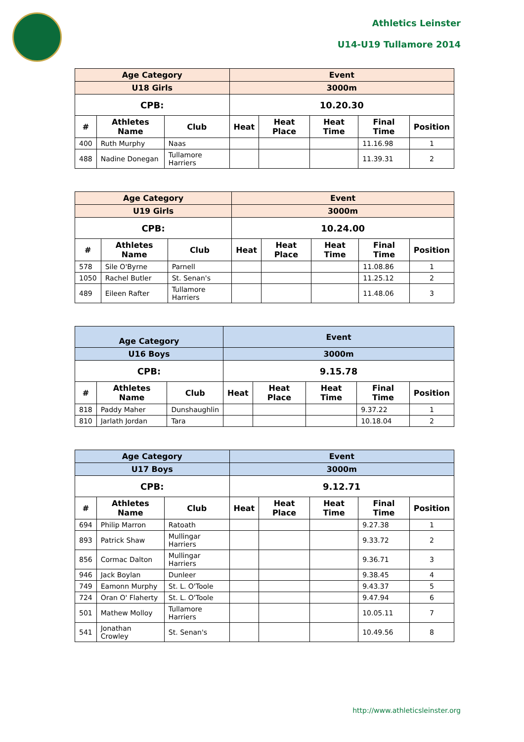Athletics Leinster
U14-U19 Tullamore 2014
| Age Category | | | Event | | | | |
| --- | --- | --- | --- | --- | --- | --- | --- |
| U18 Girls | | | 3000m | | | | |
| CPB: | | | 10.20.30 | | | | |
| # | Athletes Name | Club | Heat | Heat Place | Heat Time | Final Time | Position |
| 400 | Ruth Murphy | Naas | | | | 11.16.98 | 1 |
| 488 | Nadine Donegan | Tullamore Harriers | | | | 11.39.31 | 2 |
| Age Category | | | Event | | | | |
| --- | --- | --- | --- | --- | --- | --- | --- |
| U19 Girls | | | 3000m | | | | |
| CPB: | | | 10.24.00 | | | | |
| # | Athletes Name | Club | Heat | Heat Place | Heat Time | Final Time | Position |
| 578 | Sile O'Byrne | Parnell | | | | 11.08.86 | 1 |
| 1050 | Rachel Butler | St. Senan's | | | | 11.25.12 | 2 |
| 489 | Eileen Rafter | Tullamore Harriers | | | | 11.48.06 | 3 |
| Age Category | | | Event | | | | |
| --- | --- | --- | --- | --- | --- | --- | --- |
| U16 Boys | | | 3000m | | | | |
| CPB: | | | 9.15.78 | | | | |
| # | Athletes Name | Club | Heat | Heat Place | Heat Time | Final Time | Position |
| 818 | Paddy Maher | Dunshaughlin | | | | 9.37.22 | 1 |
| 810 | Jarlath Jordan | Tara | | | | 10.18.04 | 2 |
| Age Category | | | Event | | | | |
| --- | --- | --- | --- | --- | --- | --- | --- |
| U17 Boys | | | 3000m | | | | |
| CPB: | | | 9.12.71 | | | | |
| # | Athletes Name | Club | Heat | Heat Place | Heat Time | Final Time | Position |
| 694 | Philip Marron | Ratoath | | | | 9.27.38 | 1 |
| 893 | Patrick Shaw | Mullingar Harriers | | | | 9.33.72 | 2 |
| 856 | Cormac Dalton | Mullingar Harriers | | | | 9.36.71 | 3 |
| 946 | Jack Boylan | Dunleer | | | | 9.38.45 | 4 |
| 749 | Eamonn Murphy | St. L. O'Toole | | | | 9.43.37 | 5 |
| 724 | Oran O' Flaherty | St. L. O'Toole | | | | 9.47.94 | 6 |
| 501 | Mathew Molloy | Tullamore Harriers | | | | 10.05.11 | 7 |
| 541 | Jonathan Crowley | St. Senan's | | | | 10.49.56 | 8 |
http://www.athleticsleinster.org